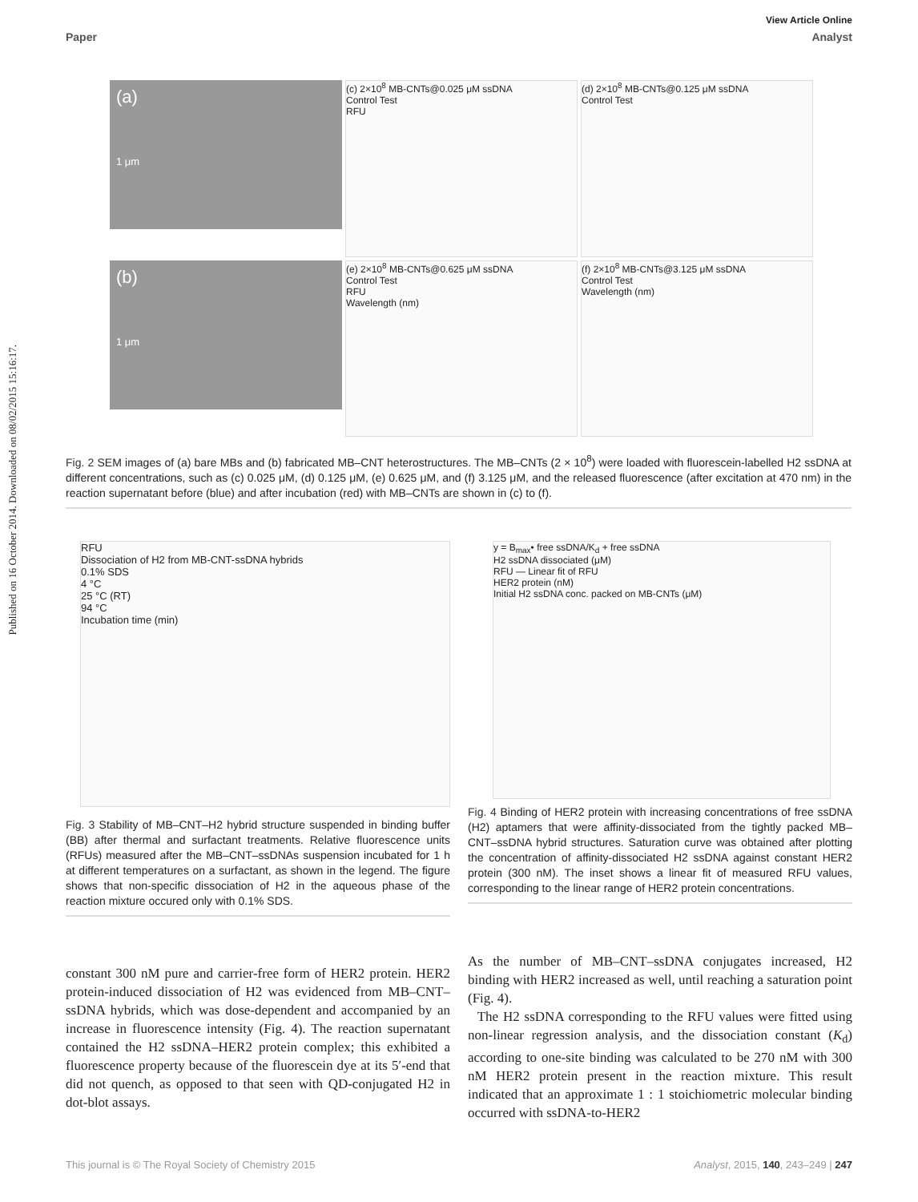View Article Online
Paper Analyst
Published on 16 October 2014. Downloaded on 08/02/2015 15:16:17.
(a)
1 μm
(c) 2×10<sup>8</sup> MB-CNTs@0.025 μM ssDNA
Control Test
RFU
(d) 2×10<sup>8</sup> MB-CNTs@0.125 μM ssDNA
Control Test
(b)
1 μm
(e) 2×10<sup>8</sup> MB-CNTs@0.625 μM ssDNA
Control Test
RFU
Wavelength (nm)
(f) 2×10<sup>8</sup> MB-CNTs@3.125 μM ssDNA
Control Test
Wavelength (nm)
Fig. 2 SEM images of (a) bare MBs and (b) fabricated MB–CNT heterostructures. The MB–CNTs (2 × 10<sup>8</sup>) were loaded with fluorescein-labelled H2 ssDNA at different concentrations, such as (c) 0.025 μM, (d) 0.125 μM, (e) 0.625 μM, and (f) 3.125 μM, and the released fluorescence (after excitation at 470 nm) in the reaction supernatant before (blue) and after incubation (red) with MB–CNTs are shown in (c) to (f).
RFU
Dissociation of H2 from MB-CNT-ssDNA hybrids
0.1% SDS
4 °C
25 °C (RT)
94 °C
Incubation time (min)
Fig. 3 Stability of MB–CNT–H2 hybrid structure suspended in binding buffer (BB) after thermal and surfactant treatments. Relative fluorescence units (RFUs) measured after the MB–CNT–ssDNAs suspension incubated for 1 h at different temperatures on a surfactant, as shown in the legend. The figure shows that non-specific dissociation of H2 in the aqueous phase of the reaction mixture occured only with 0.1% SDS.
y = B<sub>max</sub>• free ssDNA/K<sub>d</sub> + free ssDNA
H2 ssDNA dissociated (μM)
RFU — Linear fit of RFU
HER2 protein (nM)
Initial H2 ssDNA conc. packed on MB-CNTs (μM)
Fig. 4 Binding of HER2 protein with increasing concentrations of free ssDNA (H2) aptamers that were affinity-dissociated from the tightly packed MB–CNT–ssDNA hybrid structures. Saturation curve was obtained after plotting the concentration of affinity-dissociated H2 ssDNA against constant HER2 protein (300 nM). The inset shows a linear fit of measured RFU values, corresponding to the linear range of HER2 protein concentrations.
constant 300 nM pure and carrier-free form of HER2 protein. HER2 protein-induced dissociation of H2 was evidenced from MB–CNT–ssDNA hybrids, which was dose-dependent and accompanied by an increase in fluorescence intensity (Fig. 4). The reaction supernatant contained the H2 ssDNA–HER2 protein complex; this exhibited a fluorescence property because of the fluorescein dye at its 5′-end that did not quench, as opposed to that seen with QD-conjugated H2 in dot-blot assays.
As the number of MB–CNT–ssDNA conjugates increased, H2 binding with HER2 increased as well, until reaching a saturation point (Fig. 4).
The H2 ssDNA corresponding to the RFU values were fitted using non-linear regression analysis, and the dissociation constant (K<sub>d</sub>) according to one-site binding was calculated to be 270 nM with 300 nM HER2 protein present in the reaction mixture. This result indicated that an approximate 1 : 1 stoichiometric molecular binding occurred with ssDNA-to-HER2
This journal is © The Royal Society of Chemistry 2015 Analyst, 2015, 140, 243–249 | 247